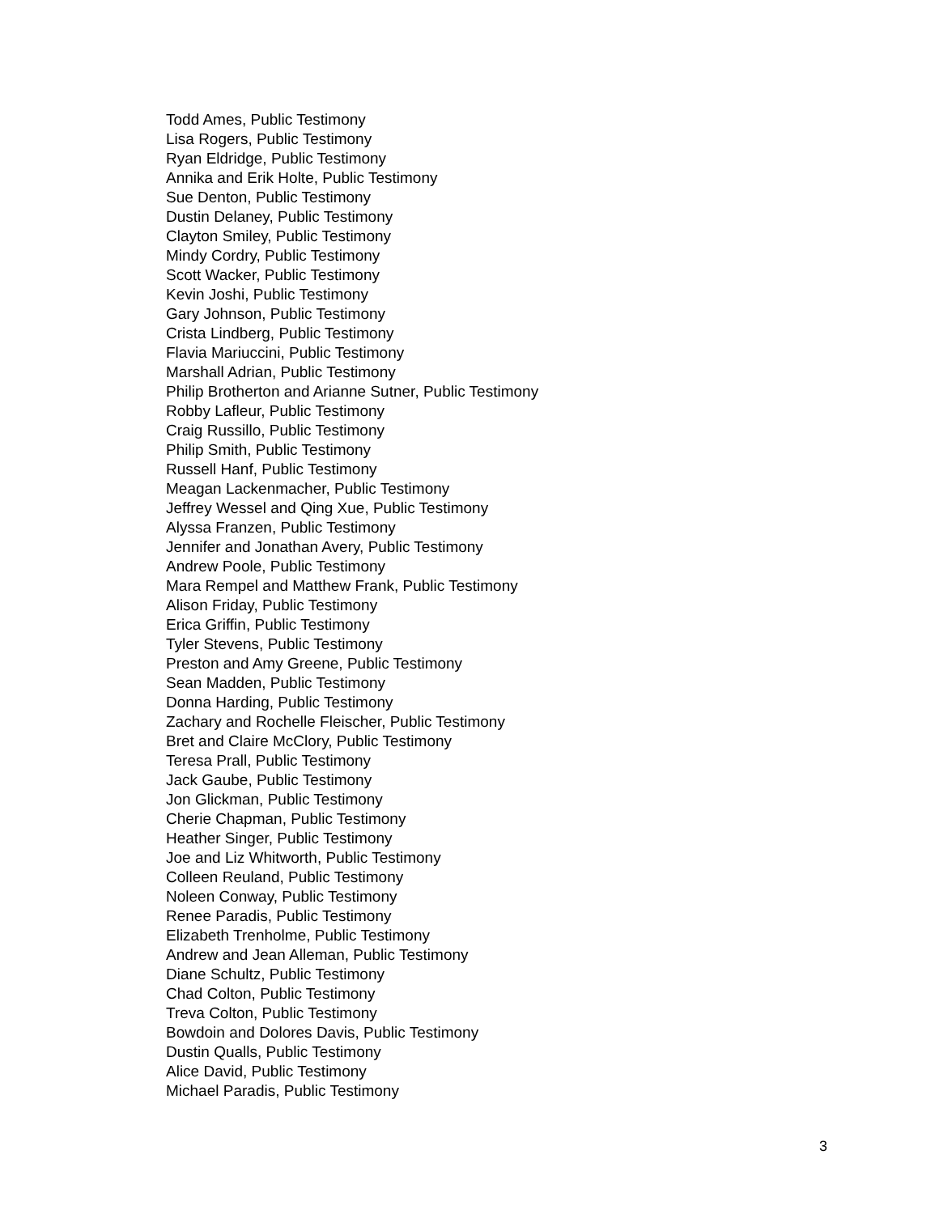Todd Ames, Public Testimony
Lisa Rogers, Public Testimony
Ryan Eldridge, Public Testimony
Annika and Erik Holte, Public Testimony
Sue Denton, Public Testimony
Dustin Delaney, Public Testimony
Clayton Smiley, Public Testimony
Mindy Cordry, Public Testimony
Scott Wacker, Public Testimony
Kevin Joshi, Public Testimony
Gary Johnson, Public Testimony
Crista Lindberg, Public Testimony
Flavia Mariuccini, Public Testimony
Marshall Adrian, Public Testimony
Philip Brotherton and Arianne Sutner, Public Testimony
Robby Lafleur, Public Testimony
Craig Russillo, Public Testimony
Philip Smith, Public Testimony
Russell Hanf, Public Testimony
Meagan Lackenmacher, Public Testimony
Jeffrey Wessel and Qing Xue, Public Testimony
Alyssa Franzen, Public Testimony
Jennifer and Jonathan Avery, Public Testimony
Andrew Poole, Public Testimony
Mara Rempel and Matthew Frank, Public Testimony
Alison Friday, Public Testimony
Erica Griffin, Public Testimony
Tyler Stevens, Public Testimony
Preston and Amy Greene, Public Testimony
Sean Madden, Public Testimony
Donna Harding, Public Testimony
Zachary and Rochelle Fleischer, Public Testimony
Bret and Claire McClory, Public Testimony
Teresa Prall, Public Testimony
Jack Gaube, Public Testimony
Jon Glickman, Public Testimony
Cherie Chapman, Public Testimony
Heather Singer, Public Testimony
Joe and Liz Whitworth, Public Testimony
Colleen Reuland, Public Testimony
Noleen Conway, Public Testimony
Renee Paradis, Public Testimony
Elizabeth Trenholme, Public Testimony
Andrew and Jean Alleman, Public Testimony
Diane Schultz, Public Testimony
Chad Colton, Public Testimony
Treva Colton, Public Testimony
Bowdoin and Dolores Davis, Public Testimony
Dustin Qualls, Public Testimony
Alice David, Public Testimony
Michael Paradis, Public Testimony
3